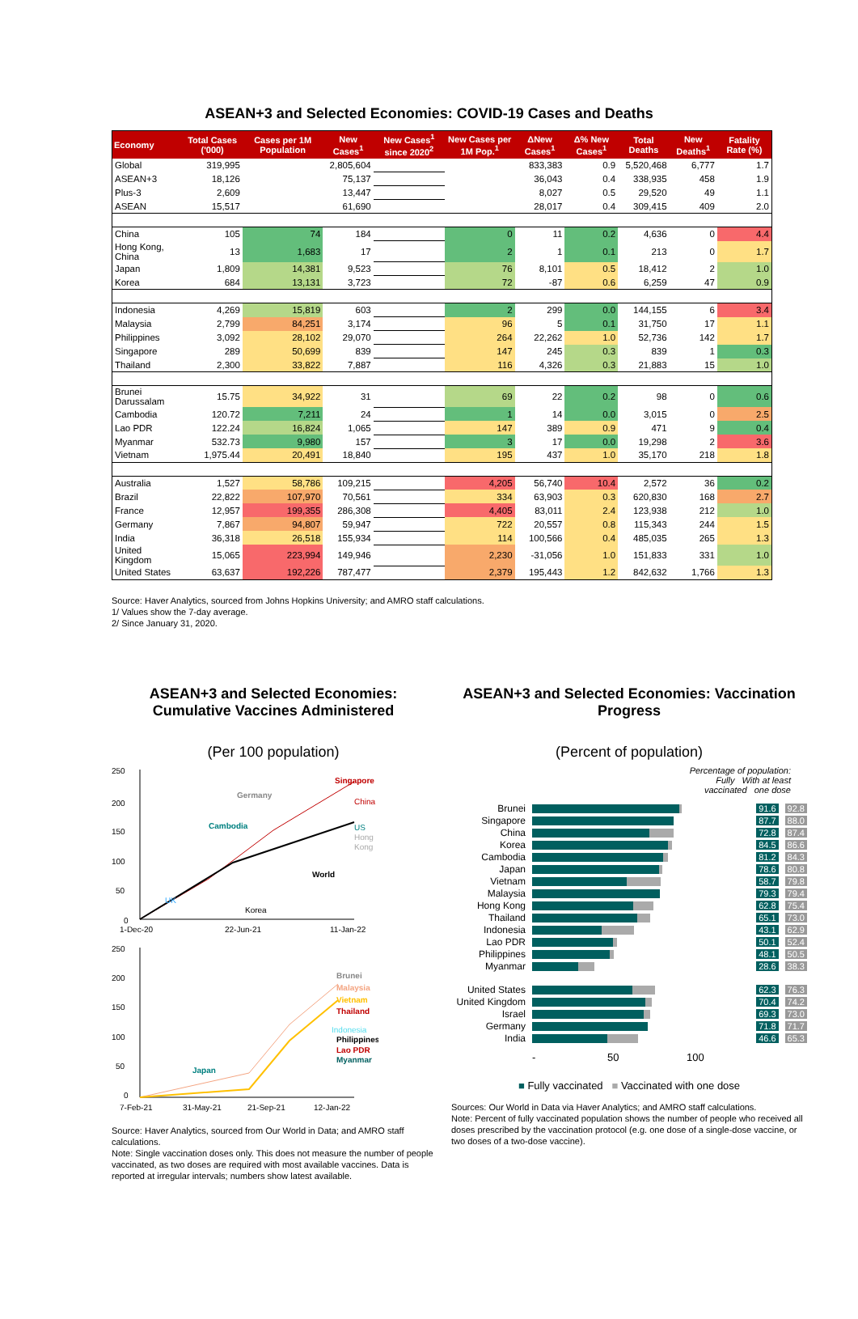ASEAN+3 and Selected Economies: COVID-19 Cases and Deaths
| Economy | Total Cases ('000) | Cases per 1M Population | New Cases<sup>1</sup> | New Cases<sup>1</sup> since 2020<sup>2</sup> | New Cases per 1M Pop.<sup>1</sup> | ΔNew Cases<sup>1</sup> | Δ% New Cases<sup>1</sup> | Total Deaths | New Deaths<sup>1</sup> | Fatality Rate (%) |
| --- | --- | --- | --- | --- | --- | --- | --- | --- | --- | --- |
| Global | 319,995 | | 2,805,604 | | | 833,383 | 0.9 | 5,520,468 | 6,777 | 1.7 |
| ASEAN+3 | 18,126 | | 75,137 | | | 36,043 | 0.4 | 338,935 | 458 | 1.9 |
| Plus-3 | 2,609 | | 13,447 | | | 8,027 | 0.5 | 29,520 | 49 | 1.1 |
| ASEAN | 15,517 | | 61,690 | | | 28,017 | 0.4 | 309,415 | 409 | 2.0 |
| China | 105 | 74 | 184 | | 0 | 11 | 0.2 | 4,636 | 0 | 4.4 |
| Hong Kong, China | 13 | 1,683 | 17 | | 2 | 1 | 0.1 | 213 | 0 | 1.7 |
| Japan | 1,809 | 14,381 | 9,523 | | 76 | 8,101 | 0.5 | 18,412 | 2 | 1.0 |
| Korea | 684 | 13,131 | 3,723 | | 72 | -87 | 0.6 | 6,259 | 47 | 0.9 |
| Indonesia | 4,269 | 15,819 | 603 | | 2 | 299 | 0.0 | 144,155 | 6 | 3.4 |
| Malaysia | 2,799 | 84,251 | 3,174 | | 96 | 5 | 0.1 | 31,750 | 17 | 1.1 |
| Philippines | 3,092 | 28,102 | 29,070 | | 264 | 22,262 | 1.0 | 52,736 | 142 | 1.7 |
| Singapore | 289 | 50,699 | 839 | | 147 | 245 | 0.3 | 839 | 1 | 0.3 |
| Thailand | 2,300 | 33,822 | 7,887 | | 116 | 4,326 | 0.3 | 21,883 | 15 | 1.0 |
| Brunei Darussalam | 15.75 | 34,922 | 31 | | 69 | 22 | 0.2 | 98 | 0 | 0.6 |
| Cambodia | 120.72 | 7,211 | 24 | | 1 | 14 | 0.0 | 3,015 | 0 | 2.5 |
| Lao PDR | 122.24 | 16,824 | 1,065 | | 147 | 389 | 0.9 | 471 | 9 | 0.4 |
| Myanmar | 532.73 | 9,980 | 157 | | 3 | 17 | 0.0 | 19,298 | 2 | 3.6 |
| Vietnam | 1,975.44 | 20,491 | 18,840 | | 195 | 437 | 1.0 | 35,170 | 218 | 1.8 |
| Australia | 1,527 | 58,786 | 109,215 | | 4,205 | 56,740 | 10.4 | 2,572 | 36 | 0.2 |
| Brazil | 22,822 | 107,970 | 70,561 | | 334 | 63,903 | 0.3 | 620,830 | 168 | 2.7 |
| France | 12,957 | 199,355 | 286,308 | | 4,405 | 83,011 | 2.4 | 123,938 | 212 | 1.0 |
| Germany | 7,867 | 94,807 | 59,947 | | 722 | 20,557 | 0.8 | 115,343 | 244 | 1.5 |
| India | 36,318 | 26,518 | 155,934 | | 114 | 100,566 | 0.4 | 485,035 | 265 | 1.3 |
| United Kingdom | 15,065 | 223,994 | 149,946 | | 2,230 | -31,056 | 1.0 | 151,833 | 331 | 1.0 |
| United States | 63,637 | 192,226 | 787,477 | | 2,379 | 195,443 | 1.2 | 842,632 | 1,766 | 1.3 |
Source: Haver Analytics, sourced from Johns Hopkins University; and AMRO staff calculations.
1/ Values show the 7-day average.
2/ Since January 31, 2020.
ASEAN+3 and Selected Economies: Cumulative Vaccines Administered
(Per 100 population)
250
200
150
100
50
0
Singapore
Germany
China
Cambodia
US
Hong
Kong
World
UK
Korea
1-Dec-20
22-Jun-21
11-Jan-22
250
200
150
100
50
0
Brunei
Malaysia
Vietnam
Thailand
Indonesia
Philippines
Lao PDR
Myanmar
Japan
7-Feb-21
31-May-21
21-Sep-21
12-Jan-22
Source: Haver Analytics, sourced from Our World in Data; and AMRO staff calculations.
Note: Single vaccination doses only. This does not measure the number of people vaccinated, as two doses are required with most available vaccines. Data is reported at irregular intervals; numbers show latest available.
ASEAN+3 and Selected Economies: Vaccination Progress
(Percent of population)
Percentage of population:
Fully With at least
vaccinated one dose
Brunei 91.6 92.8
Singapore 87.7 88.0
China 72.8 87.4
Korea 84.5 86.6
Cambodia 81.2 84.3
Japan 78.6 80.8
Vietnam 58.7 79.8
Malaysia 79.3 79.4
Hong Kong 62.8 75.4
Thailand 65.1 73.0
Indonesia 43.1 62.9
Lao PDR 50.1 52.4
Philippines 48.1 50.5
Myanmar 28.6 38.3
United States 62.3 76.3
United Kingdom 70.4 74.2
Israel 69.3 73.0
Germany 71.8 71.7
India 46.6 65.3
- 50 100
■ Fully vaccinated ■ Vaccinated with one dose
Sources: Our World in Data via Haver Analytics; and AMRO staff calculations.
Note: Percent of fully vaccinated population shows the number of people who received all doses prescribed by the vaccination protocol (e.g. one dose of a single-dose vaccine, or two doses of a two-dose vaccine).